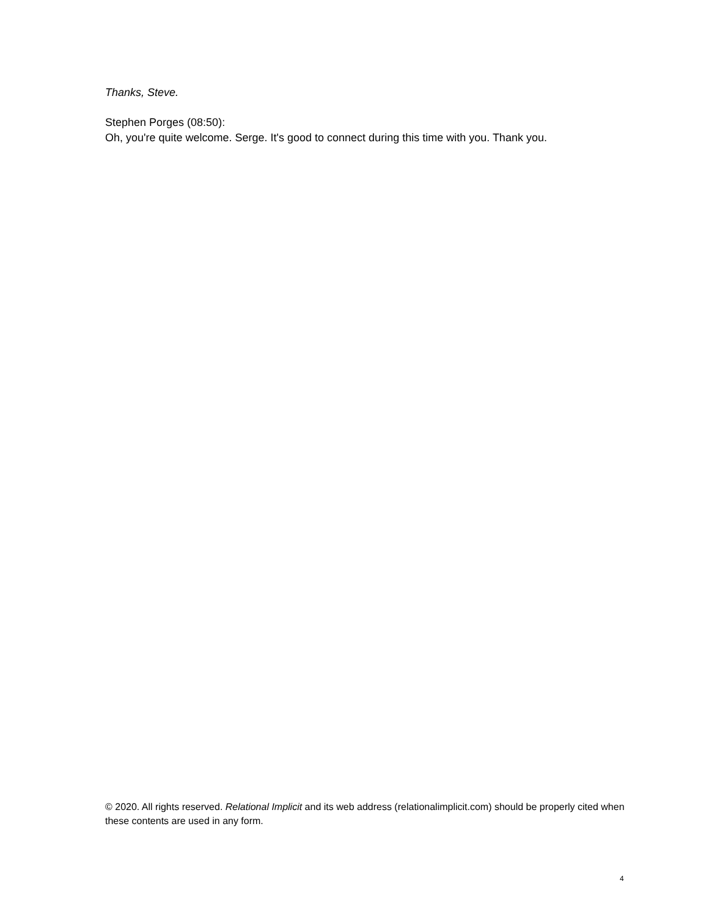Thanks, Steve.
Stephen Porges (08:50):
Oh, you're quite welcome. Serge. It's good to connect during this time with you. Thank you.
© 2020. All rights reserved. Relational Implicit and its web address (relationalimplicit.com) should be properly cited when these contents are used in any form.
4